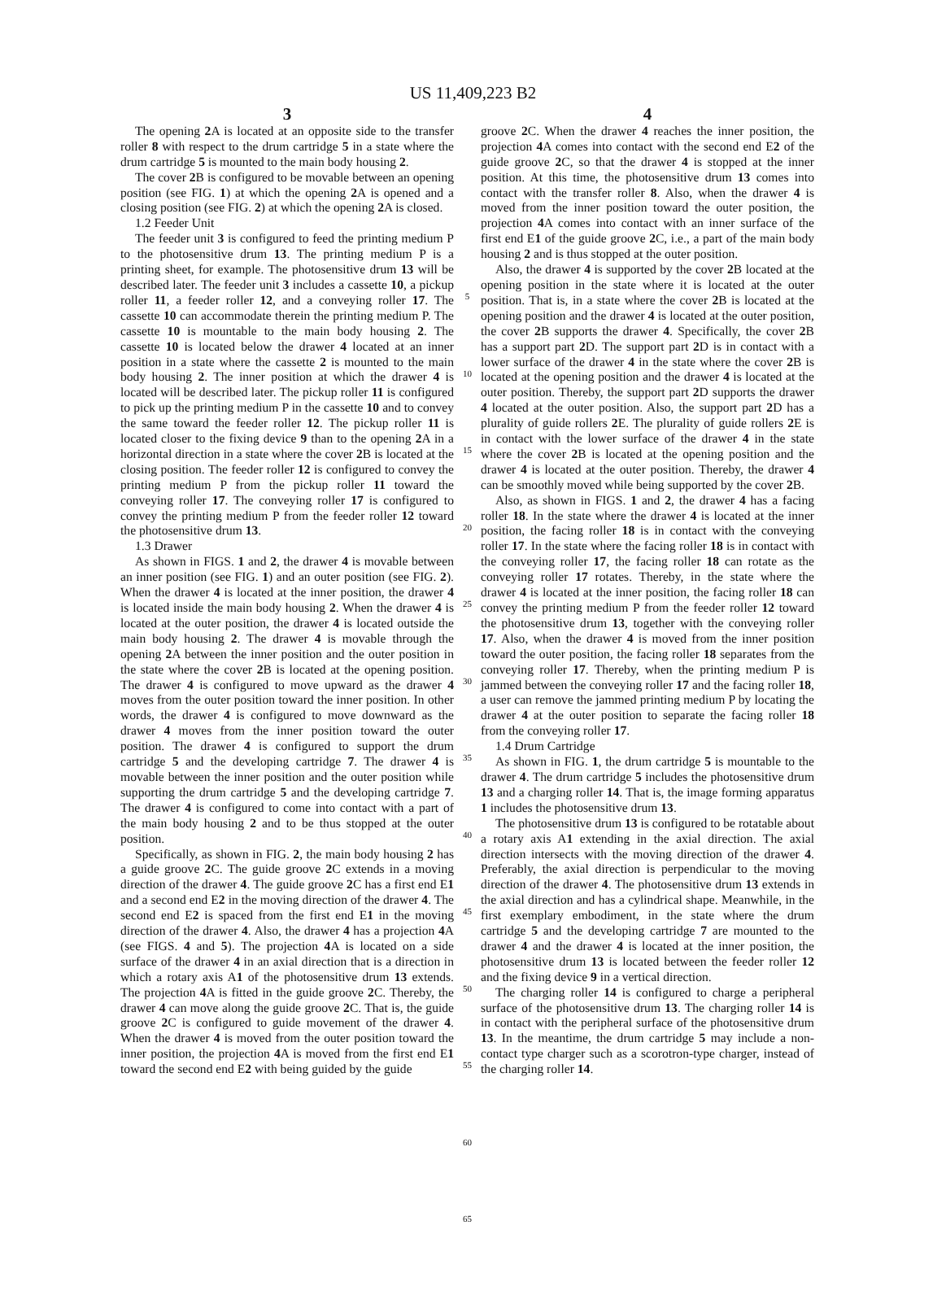US 11,409,223 B2
3
The opening 2 A is located at an opposite side to the transfer roller 8 with respect to the drum cartridge 5 in a state where the drum cartridge 5 is mounted to the main body housing 2.
The cover 2 B is configured to be movable between an opening position (see FIG. 1) at which the opening 2 A is opened and a closing position (see FIG. 2) at which the opening 2 A is closed.
1.2 Feeder Unit
The feeder unit 3 is configured to feed the printing medium P to the photosensitive drum 13. The printing medium P is a printing sheet, for example. The photosensitive drum 13 will be described later. The feeder unit 3 includes a cassette 10, a pickup roller 11, a feeder roller 12, and a conveying roller 17. The cassette 10 can accommodate therein the printing medium P. The cassette 10 is mountable to the main body housing 2. The cassette 10 is located below the drawer 4 located at an inner position in a state where the cassette 2 is mounted to the main body housing 2. The inner position at which the drawer 4 is located will be described later. The pickup roller 11 is configured to pick up the printing medium P in the cassette 10 and to convey the same toward the feeder roller 12. The pickup roller 11 is located closer to the fixing device 9 than to the opening 2 A in a horizontal direction in a state where the cover 2 B is located at the closing position. The feeder roller 12 is configured to convey the printing medium P from the pickup roller 11 toward the conveying roller 17. The conveying roller 17 is configured to convey the printing medium P from the feeder roller 12 toward the photosensitive drum 13.
1.3 Drawer
As shown in FIGS. 1 and 2, the drawer 4 is movable between an inner position (see FIG. 1) and an outer position (see FIG. 2). When the drawer 4 is located at the inner position, the drawer 4 is located inside the main body housing 2. When the drawer 4 is located at the outer position, the drawer 4 is located outside the main body housing 2. The drawer 4 is movable through the opening 2 A between the inner position and the outer position in the state where the cover 2 B is located at the opening position. The drawer 4 is configured to move upward as the drawer 4 moves from the outer position toward the inner position. In other words, the drawer 4 is configured to move downward as the drawer 4 moves from the inner position toward the outer position. The drawer 4 is configured to support the drum cartridge 5 and the developing cartridge 7. The drawer 4 is movable between the inner position and the outer position while supporting the drum cartridge 5 and the developing cartridge 7. The drawer 4 is configured to come into contact with a part of the main body housing 2 and to be thus stopped at the outer position.
Specifically, as shown in FIG. 2, the main body housing 2 has a guide groove 2 C. The guide groove 2 C extends in a moving direction of the drawer 4. The guide groove 2 C has a first end E1 and a second end E2 in the moving direction of the drawer 4. The second end E2 is spaced from the first end E1 in the moving direction of the drawer 4. Also, the drawer 4 has a projection 4 A (see FIGS. 4 and 5). The projection 4 A is located on a side surface of the drawer 4 in an axial direction that is a direction in which a rotary axis A1 of the photosensitive drum 13 extends. The projection 4 A is fitted in the guide groove 2 C. Thereby, the drawer 4 can move along the guide groove 2 C. That is, the guide groove 2 C is configured to guide movement of the drawer 4. When the drawer 4 is moved from the outer position toward the inner position, the projection 4 A is moved from the first end E1 toward the second end E2 with being guided by the guide
5
10
15
20
25
30
35
40
45
50
55
60
65
4
groove 2 C. When the drawer 4 reaches the inner position, the projection 4 A comes into contact with the second end E2 of the guide groove 2 C, so that the drawer 4 is stopped at the inner position. At this time, the photosensitive drum 13 comes into contact with the transfer roller 8. Also, when the drawer 4 is moved from the inner position toward the outer position, the projection 4 A comes into contact with an inner surface of the first end E1 of the guide groove 2 C, i.e., a part of the main body housing 2 and is thus stopped at the outer position.
Also, the drawer 4 is supported by the cover 2 B located at the opening position in the state where it is located at the outer position. That is, in a state where the cover 2 B is located at the opening position and the drawer 4 is located at the outer position, the cover 2 B supports the drawer 4. Specifically, the cover 2 B has a support part 2 D. The support part 2 D is in contact with a lower surface of the drawer 4 in the state where the cover 2 B is located at the opening position and the drawer 4 is located at the outer position. Thereby, the support part 2 D supports the drawer 4 located at the outer position. Also, the support part 2 D has a plurality of guide rollers 2 E. The plurality of guide rollers 2 E is in contact with the lower surface of the drawer 4 in the state where the cover 2 B is located at the opening position and the drawer 4 is located at the outer position. Thereby, the drawer 4 can be smoothly moved while being supported by the cover 2 B.
Also, as shown in FIGS. 1 and 2, the drawer 4 has a facing roller 18. In the state where the drawer 4 is located at the inner position, the facing roller 18 is in contact with the conveying roller 17. In the state where the facing roller 18 is in contact with the conveying roller 17, the facing roller 18 can rotate as the conveying roller 17 rotates. Thereby, in the state where the drawer 4 is located at the inner position, the facing roller 18 can convey the printing medium P from the feeder roller 12 toward the photosensitive drum 13, together with the conveying roller 17. Also, when the drawer 4 is moved from the inner position toward the outer position, the facing roller 18 separates from the conveying roller 17. Thereby, when the printing medium P is jammed between the conveying roller 17 and the facing roller 18, a user can remove the jammed printing medium P by locating the drawer 4 at the outer position to separate the facing roller 18 from the conveying roller 17.
1.4 Drum Cartridge
As shown in FIG. 1, the drum cartridge 5 is mountable to the drawer 4. The drum cartridge 5 includes the photosensitive drum 13 and a charging roller 14. That is, the image forming apparatus 1 includes the photosensitive drum 13.
The photosensitive drum 13 is configured to be rotatable about a rotary axis A1 extending in the axial direction. The axial direction intersects with the moving direction of the drawer 4. Preferably, the axial direction is perpendicular to the moving direction of the drawer 4. The photosensitive drum 13 extends in the axial direction and has a cylindrical shape. Meanwhile, in the first exemplary embodiment, in the state where the drum cartridge 5 and the developing cartridge 7 are mounted to the drawer 4 and the drawer 4 is located at the inner position, the photosensitive drum 13 is located between the feeder roller 12 and the fixing device 9 in a vertical direction.
The charging roller 14 is configured to charge a peripheral surface of the photosensitive drum 13. The charging roller 14 is in contact with the peripheral surface of the photosensitive drum 13. In the meantime, the drum cartridge 5 may include a non-contact type charger such as a scorotron-type charger, instead of the charging roller 14.